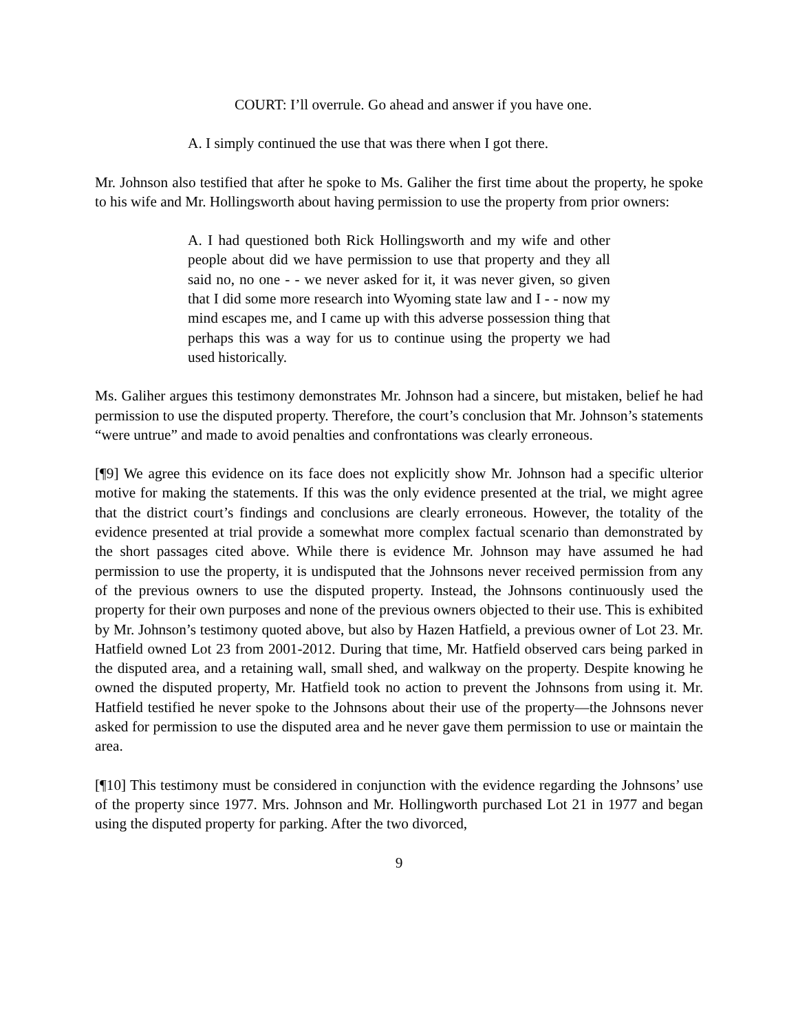COURT: I’ll overrule. Go ahead and answer if you have one.
A. I simply continued the use that was there when I got there.
Mr. Johnson also testified that after he spoke to Ms. Galiher the first time about the property, he spoke to his wife and Mr. Hollingsworth about having permission to use the property from prior owners:
A. I had questioned both Rick Hollingsworth and my wife and other people about did we have permission to use that property and they all said no, no one - - we never asked for it, it was never given, so given that I did some more research into Wyoming state law and I - - now my mind escapes me, and I came up with this adverse possession thing that perhaps this was a way for us to continue using the property we had used historically.
Ms. Galiher argues this testimony demonstrates Mr. Johnson had a sincere, but mistaken, belief he had permission to use the disputed property. Therefore, the court’s conclusion that Mr. Johnson’s statements “were untrue” and made to avoid penalties and confrontations was clearly erroneous.
[¶9] We agree this evidence on its face does not explicitly show Mr. Johnson had a specific ulterior motive for making the statements. If this was the only evidence presented at the trial, we might agree that the district court’s findings and conclusions are clearly erroneous. However, the totality of the evidence presented at trial provide a somewhat more complex factual scenario than demonstrated by the short passages cited above. While there is evidence Mr. Johnson may have assumed he had permission to use the property, it is undisputed that the Johnsons never received permission from any of the previous owners to use the disputed property. Instead, the Johnsons continuously used the property for their own purposes and none of the previous owners objected to their use. This is exhibited by Mr. Johnson’s testimony quoted above, but also by Hazen Hatfield, a previous owner of Lot 23. Mr. Hatfield owned Lot 23 from 2001-2012. During that time, Mr. Hatfield observed cars being parked in the disputed area, and a retaining wall, small shed, and walkway on the property. Despite knowing he owned the disputed property, Mr. Hatfield took no action to prevent the Johnsons from using it. Mr. Hatfield testified he never spoke to the Johnsons about their use of the property—the Johnsons never asked for permission to use the disputed area and he never gave them permission to use or maintain the area.
[¶10] This testimony must be considered in conjunction with the evidence regarding the Johnsons’ use of the property since 1977. Mrs. Johnson and Mr. Hollingworth purchased Lot 21 in 1977 and began using the disputed property for parking. After the two divorced,
9